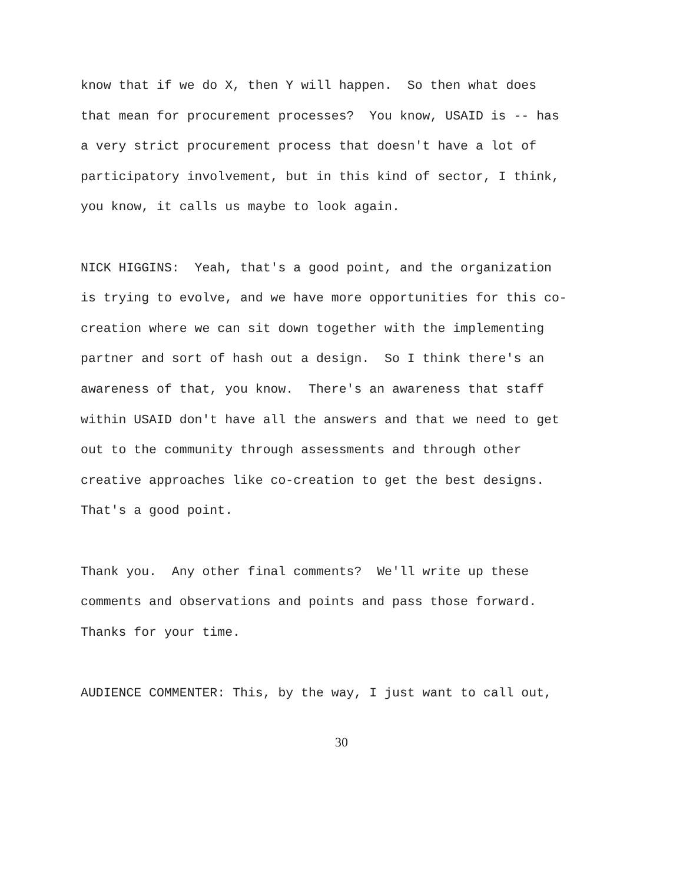know that if we do X, then Y will happen. So then what does that mean for procurement processes? You know, USAID is -- has a very strict procurement process that doesn't have a lot of participatory involvement, but in this kind of sector, I think, you know, it calls us maybe to look again.
NICK HIGGINS: Yeah, that's a good point, and the organization is trying to evolve, and we have more opportunities for this co- creation where we can sit down together with the implementing partner and sort of hash out a design. So I think there's an awareness of that, you know. There's an awareness that staff within USAID don't have all the answers and that we need to get out to the community through assessments and through other creative approaches like co-creation to get the best designs. That's a good point.
Thank you. Any other final comments? We'll write up these comments and observations and points and pass those forward. Thanks for your time.
AUDIENCE COMMENTER: This, by the way, I just want to call out,
30